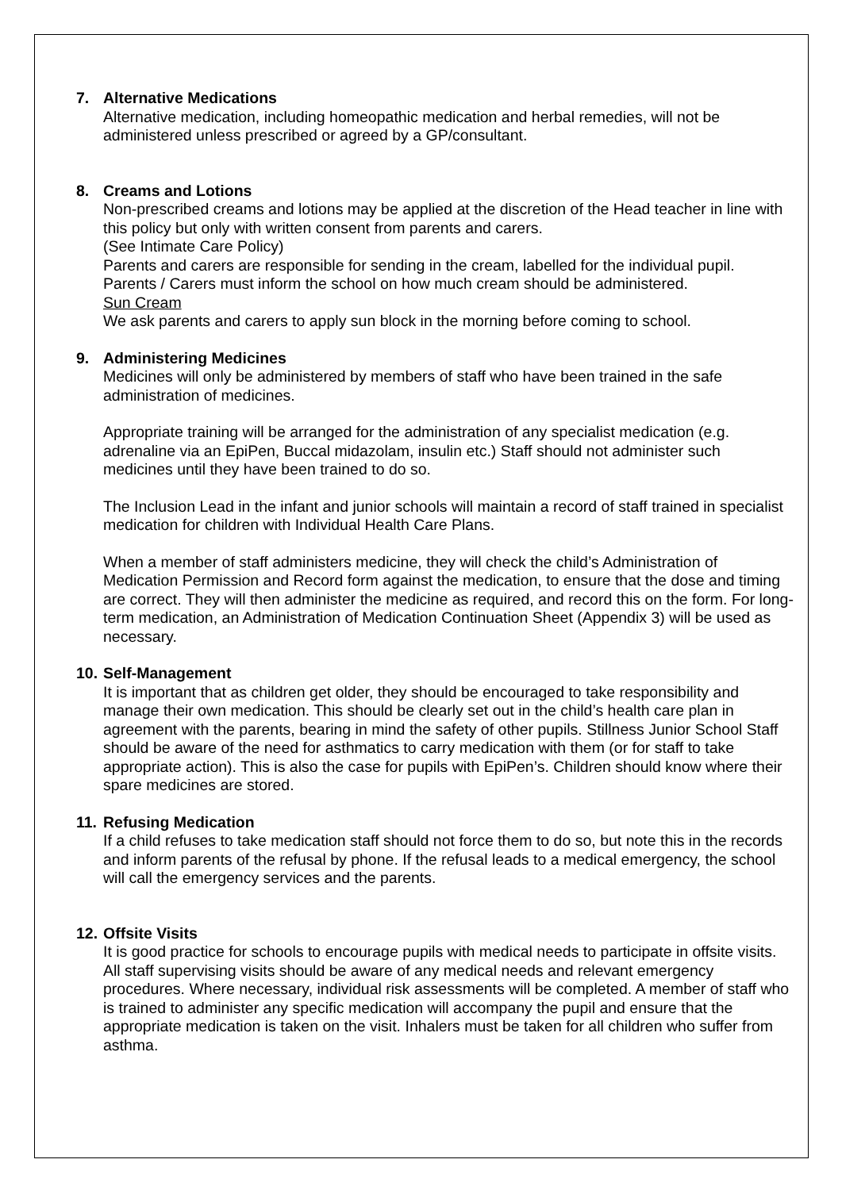7. Alternative Medications
Alternative medication, including homeopathic medication and herbal remedies, will not be administered unless prescribed or agreed by a GP/consultant.
8. Creams and Lotions
Non-prescribed creams and lotions may be applied at the discretion of the Head teacher in line with this policy but only with written consent from parents and carers.
(See Intimate Care Policy)
Parents and carers are responsible for sending in the cream, labelled for the individual pupil.
Parents / Carers must inform the school on how much cream should be administered.
Sun Cream
We ask parents and carers to apply sun block in the morning before coming to school.
9. Administering Medicines
Medicines will only be administered by members of staff who have been trained in the safe administration of medicines.
Appropriate training will be arranged for the administration of any specialist medication (e.g. adrenaline via an EpiPen, Buccal midazolam, insulin etc.) Staff should not administer such medicines until they have been trained to do so.
The Inclusion Lead in the infant and junior schools will maintain a record of staff trained in specialist medication for children with Individual Health Care Plans.
When a member of staff administers medicine, they will check the child’s Administration of Medication Permission and Record form against the medication, to ensure that the dose and timing are correct. They will then administer the medicine as required, and record this on the form. For long-term medication, an Administration of Medication Continuation Sheet (Appendix 3) will be used as necessary.
10. Self-Management
It is important that as children get older, they should be encouraged to take responsibility and manage their own medication. This should be clearly set out in the child’s health care plan in agreement with the parents, bearing in mind the safety of other pupils. Stillness Junior School Staff should be aware of the need for asthmatics to carry medication with them (or for staff to take appropriate action). This is also the case for pupils with EpiPen’s. Children should know where their spare medicines are stored.
11. Refusing Medication
If a child refuses to take medication staff should not force them to do so, but note this in the records and inform parents of the refusal by phone. If the refusal leads to a medical emergency, the school will call the emergency services and the parents.
12. Offsite Visits
It is good practice for schools to encourage pupils with medical needs to participate in offsite visits. All staff supervising visits should be aware of any medical needs and relevant emergency procedures. Where necessary, individual risk assessments will be completed. A member of staff who is trained to administer any specific medication will accompany the pupil and ensure that the appropriate medication is taken on the visit. Inhalers must be taken for all children who suffer from asthma.